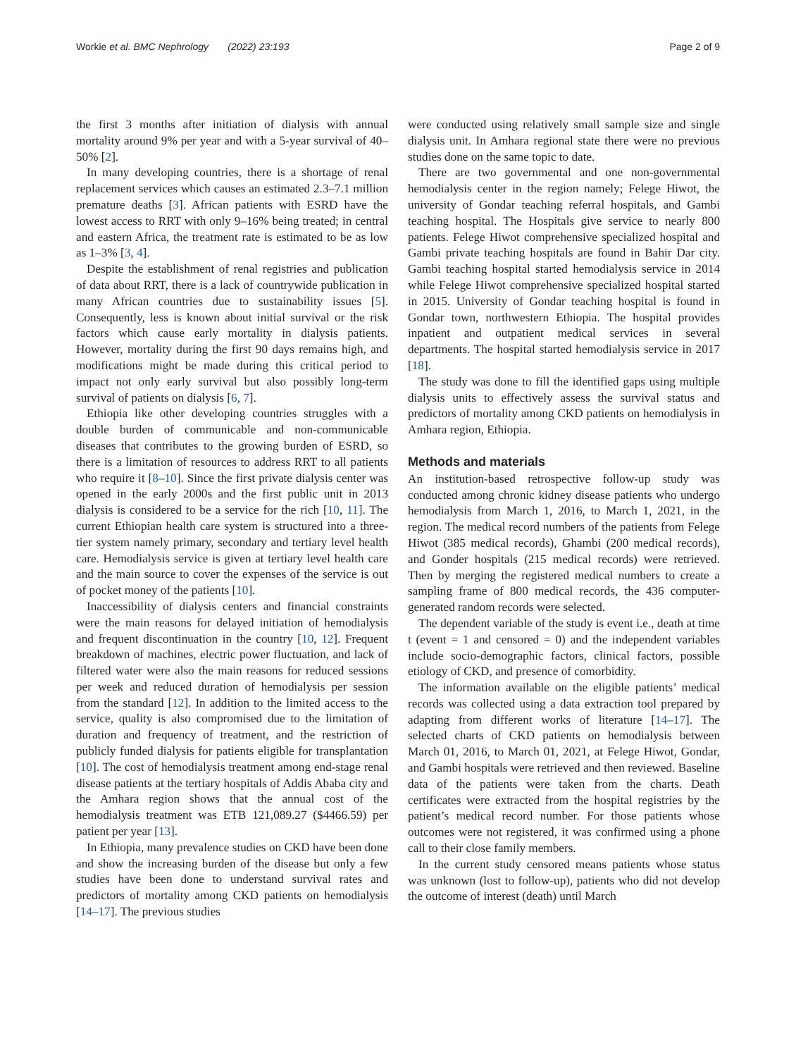Workie et al. BMC Nephrology (2022) 23:193 Page 2 of 9
the first 3 months after initiation of dialysis with annual mortality around 9% per year and with a 5-year survival of 40–50% [2].
In many developing countries, there is a shortage of renal replacement services which causes an estimated 2.3–7.1 million premature deaths [3]. African patients with ESRD have the lowest access to RRT with only 9–16% being treated; in central and eastern Africa, the treatment rate is estimated to be as low as 1–3% [3, 4].
Despite the establishment of renal registries and publication of data about RRT, there is a lack of countrywide publication in many African countries due to sustainability issues [5]. Consequently, less is known about initial survival or the risk factors which cause early mortality in dialysis patients. However, mortality during the first 90 days remains high, and modifications might be made during this critical period to impact not only early survival but also possibly long-term survival of patients on dialysis [6, 7].
Ethiopia like other developing countries struggles with a double burden of communicable and non-communicable diseases that contributes to the growing burden of ESRD, so there is a limitation of resources to address RRT to all patients who require it [8–10]. Since the first private dialysis center was opened in the early 2000s and the first public unit in 2013 dialysis is considered to be a service for the rich [10, 11]. The current Ethiopian health care system is structured into a three-tier system namely primary, secondary and tertiary level health care. Hemodialysis service is given at tertiary level health care and the main source to cover the expenses of the service is out of pocket money of the patients [10].
Inaccessibility of dialysis centers and financial constraints were the main reasons for delayed initiation of hemodialysis and frequent discontinuation in the country [10, 12]. Frequent breakdown of machines, electric power fluctuation, and lack of filtered water were also the main reasons for reduced sessions per week and reduced duration of hemodialysis per session from the standard [12]. In addition to the limited access to the service, quality is also compromised due to the limitation of duration and frequency of treatment, and the restriction of publicly funded dialysis for patients eligible for transplantation [10]. The cost of hemodialysis treatment among end-stage renal disease patients at the tertiary hospitals of Addis Ababa city and the Amhara region shows that the annual cost of the hemodialysis treatment was ETB 121,089.27 ($4466.59) per patient per year [13].
In Ethiopia, many prevalence studies on CKD have been done and show the increasing burden of the disease but only a few studies have been done to understand survival rates and predictors of mortality among CKD patients on hemodialysis [14–17]. The previous studies
were conducted using relatively small sample size and single dialysis unit. In Amhara regional state there were no previous studies done on the same topic to date.
There are two governmental and one non-governmental hemodialysis center in the region namely; Felege Hiwot, the university of Gondar teaching referral hospitals, and Gambi teaching hospital. The Hospitals give service to nearly 800 patients. Felege Hiwot comprehensive specialized hospital and Gambi private teaching hospitals are found in Bahir Dar city. Gambi teaching hospital started hemodialysis service in 2014 while Felege Hiwot comprehensive specialized hospital started in 2015. University of Gondar teaching hospital is found in Gondar town, northwestern Ethiopia. The hospital provides inpatient and outpatient medical services in several departments. The hospital started hemodialysis service in 2017 [18].
The study was done to fill the identified gaps using multiple dialysis units to effectively assess the survival status and predictors of mortality among CKD patients on hemodialysis in Amhara region, Ethiopia.
Methods and materials
An institution-based retrospective follow-up study was conducted among chronic kidney disease patients who undergo hemodialysis from March 1, 2016, to March 1, 2021, in the region. The medical record numbers of the patients from Felege Hiwot (385 medical records), Ghambi (200 medical records), and Gonder hospitals (215 medical records) were retrieved. Then by merging the registered medical numbers to create a sampling frame of 800 medical records, the 436 computer-generated random records were selected.
The dependent variable of the study is event i.e., death at time t (event = 1 and censored = 0) and the independent variables include socio-demographic factors, clinical factors, possible etiology of CKD, and presence of comorbidity.
The information available on the eligible patients’ medical records was collected using a data extraction tool prepared by adapting from different works of literature [14–17]. The selected charts of CKD patients on hemodialysis between March 01, 2016, to March 01, 2021, at Felege Hiwot, Gondar, and Gambi hospitals were retrieved and then reviewed. Baseline data of the patients were taken from the charts. Death certificates were extracted from the hospital registries by the patient’s medical record number. For those patients whose outcomes were not registered, it was confirmed using a phone call to their close family members.
In the current study censored means patients whose status was unknown (lost to follow-up), patients who did not develop the outcome of interest (death) until March